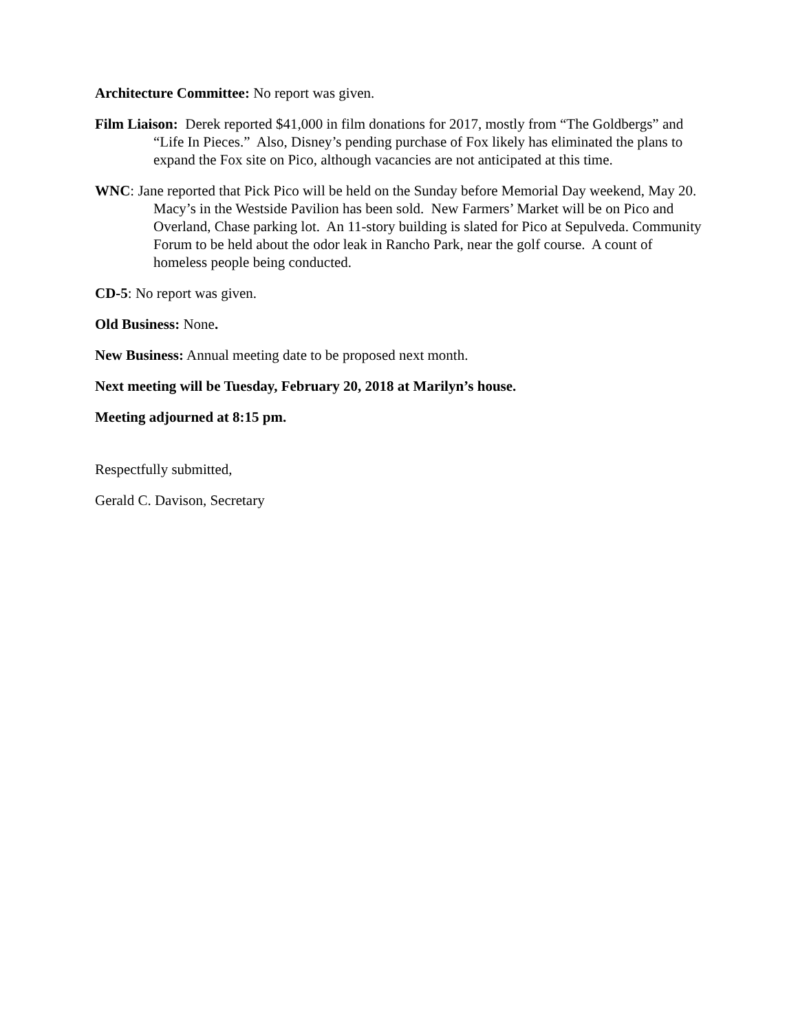Architecture Committee: No report was given.
Film Liaison: Derek reported $41,000 in film donations for 2017, mostly from “The Goldbergs” and “Life In Pieces.” Also, Disney’s pending purchase of Fox likely has eliminated the plans to expand the Fox site on Pico, although vacancies are not anticipated at this time.
WNC: Jane reported that Pick Pico will be held on the Sunday before Memorial Day weekend, May 20. Macy’s in the Westside Pavilion has been sold. New Farmers’ Market will be on Pico and Overland, Chase parking lot. An 11-story building is slated for Pico at Sepulveda. Community Forum to be held about the odor leak in Rancho Park, near the golf course. A count of homeless people being conducted.
CD-5: No report was given.
Old Business: None.
New Business: Annual meeting date to be proposed next month.
Next meeting will be Tuesday, February 20, 2018 at Marilyn’s house.
Meeting adjourned at 8:15 pm.
Respectfully submitted,
Gerald C. Davison, Secretary